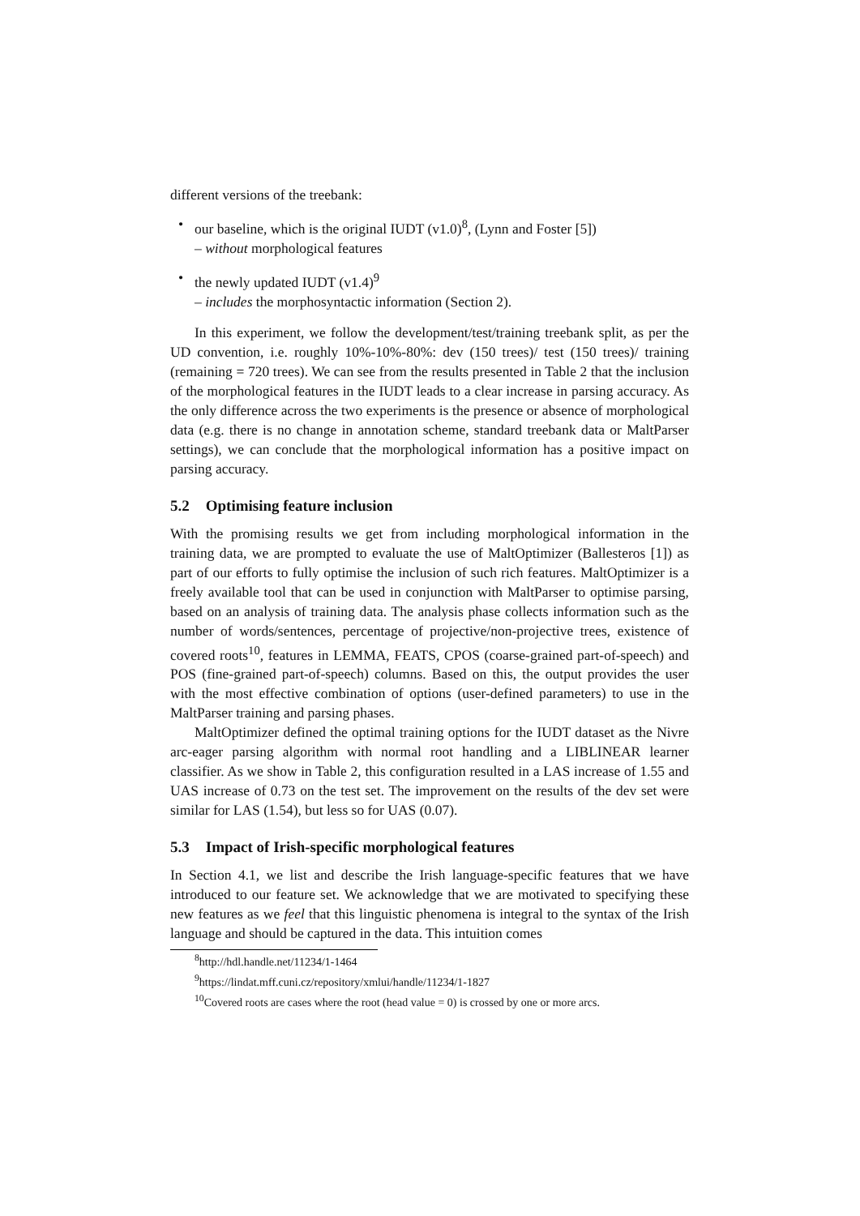different versions of the treebank:
• our baseline, which is the original IUDT (v1.0)<sup>8</sup>, (Lynn and Foster [5])
– without morphological features
• the newly updated IUDT (v1.4)<sup>9</sup>
– includes the morphosyntactic information (Section 2).
In this experiment, we follow the development/test/training treebank split, as per the UD convention, i.e. roughly 10%-10%-80%: dev (150 trees)/ test (150 trees)/ training (remaining = 720 trees). We can see from the results presented in Table 2 that the inclusion of the morphological features in the IUDT leads to a clear increase in parsing accuracy. As the only difference across the two experiments is the presence or absence of morphological data (e.g. there is no change in annotation scheme, standard treebank data or MaltParser settings), we can conclude that the morphological information has a positive impact on parsing accuracy.
5.2 Optimising feature inclusion
With the promising results we get from including morphological information in the training data, we are prompted to evaluate the use of MaltOptimizer (Ballesteros [1]) as part of our efforts to fully optimise the inclusion of such rich features. MaltOptimizer is a freely available tool that can be used in conjunction with MaltParser to optimise parsing, based on an analysis of training data. The analysis phase collects information such as the number of words/sentences, percentage of projective/non-projective trees, existence of covered roots<sup>10</sup>, features in LEMMA, FEATS, CPOS (coarse-grained part-of-speech) and POS (fine-grained part-of-speech) columns. Based on this, the output provides the user with the most effective combination of options (user-defined parameters) to use in the MaltParser training and parsing phases.
MaltOptimizer defined the optimal training options for the IUDT dataset as the Nivre arc-eager parsing algorithm with normal root handling and a LIBLINEAR learner classifier. As we show in Table 2, this configuration resulted in a LAS increase of 1.55 and UAS increase of 0.73 on the test set. The improvement on the results of the dev set were similar for LAS (1.54), but less so for UAS (0.07).
5.3 Impact of Irish-specific morphological features
In Section 4.1, we list and describe the Irish language-specific features that we have introduced to our feature set. We acknowledge that we are motivated to specifying these new features as we feel that this linguistic phenomena is integral to the syntax of the Irish language and should be captured in the data. This intuition comes
<sup>8</sup> http://hdl.handle.net/11234/1-1464
<sup>9</sup> https://lindat.mff.cuni.cz/repository/xmlui/handle/11234/1-1827
<sup>10</sup> Covered roots are cases where the root (head value = 0) is crossed by one or more arcs.